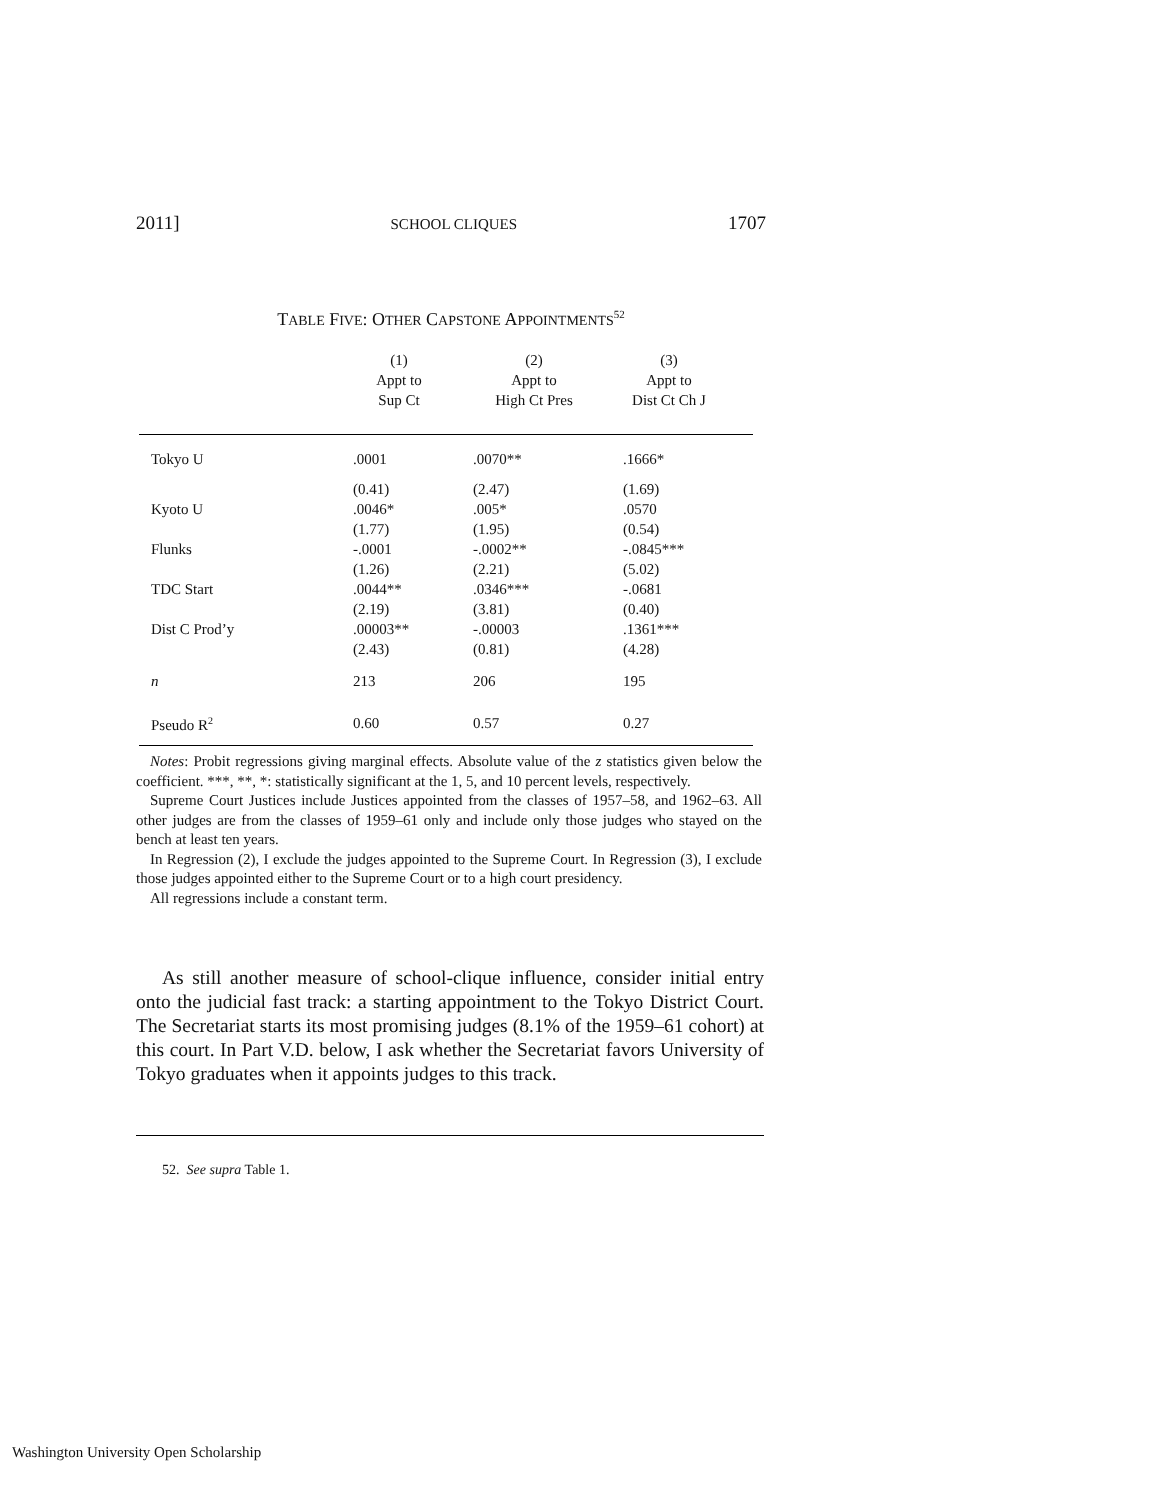2011] SCHOOL CLIQUES 1707
TABLE FIVE: OTHER CAPSTONE APPOINTMENTS<sup>52</sup>
| | (1) Appt to Sup Ct | (2) Appt to High Ct Pres | (3) Appt to Dist Ct Ch J | |
| --- | --- | --- | --- | --- |
| Tokyo U | .0001 | .0070** | .1666* | |
| Kyoto U | (0.41) .0046* | (2.47) .005* | (1.69) .0570 | |
| Flunks | (1.77) -.0001 | (1.95) -.0002** | (0.54) -.0845*** | |
| TDC Start | (1.26) .0044** | (2.21) .0346*** | (5.02) -.0681 | |
| Dist C Prod’y | (2.19) .00003** | (3.81) -.00003 | (0.40) .1361*** | |
| | (2.43) | (0.81) | (4.28) | |
| n | 213 | 206 | 195 | |
| Pseudo R<sup>2</sup> | 0.60 | 0.57 | 0.27 | |
Notes: Probit regressions giving marginal effects. Absolute value of the z statistics given below the coefficient. ***, **, *: statistically significant at the 1, 5, and 10 percent levels, respectively.
Supreme Court Justices include Justices appointed from the classes of 1957–58, and 1962–63. All other judges are from the classes of 1959–61 only and include only those judges who stayed on the bench at least ten years.
In Regression (2), I exclude the judges appointed to the Supreme Court. In Regression (3), I exclude those judges appointed either to the Supreme Court or to a high court presidency.
All regressions include a constant term.
As still another measure of school-clique influence, consider initial entry onto the judicial fast track: a starting appointment to the Tokyo District Court. The Secretariat starts its most promising judges (8.1% of the 1959–61 cohort) at this court. In Part V.D. below, I ask whether the Secretariat favors University of Tokyo graduates when it appoints judges to this track.
52. See supra Table 1.
Washington University Open Scholarship